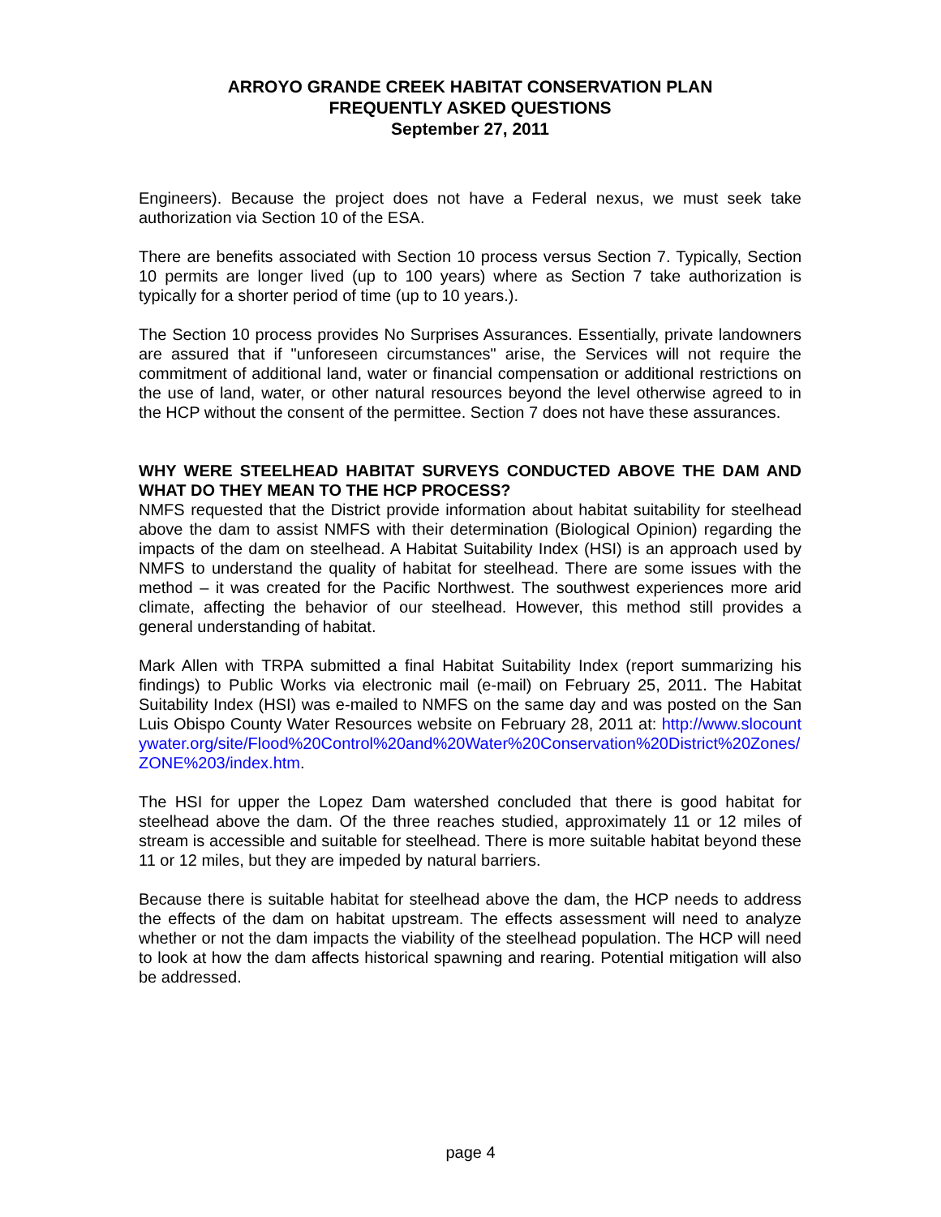ARROYO GRANDE CREEK HABITAT CONSERVATION PLAN
FREQUENTLY ASKED QUESTIONS
September 27, 2011
Engineers). Because the project does not have a Federal nexus, we must seek take authorization via Section 10 of the ESA.
There are benefits associated with Section 10 process versus Section 7. Typically, Section 10 permits are longer lived (up to 100 years) where as Section 7 take authorization is typically for a shorter period of time (up to 10 years.).
The Section 10 process provides No Surprises Assurances. Essentially, private landowners are assured that if "unforeseen circumstances" arise, the Services will not require the commitment of additional land, water or financial compensation or additional restrictions on the use of land, water, or other natural resources beyond the level otherwise agreed to in the HCP without the consent of the permittee. Section 7 does not have these assurances.
WHY WERE STEELHEAD HABITAT SURVEYS CONDUCTED ABOVE THE DAM AND WHAT DO THEY MEAN TO THE HCP PROCESS?
NMFS requested that the District provide information about habitat suitability for steelhead above the dam to assist NMFS with their determination (Biological Opinion) regarding the impacts of the dam on steelhead. A Habitat Suitability Index (HSI) is an approach used by NMFS to understand the quality of habitat for steelhead. There are some issues with the method – it was created for the Pacific Northwest. The southwest experiences more arid climate, affecting the behavior of our steelhead. However, this method still provides a general understanding of habitat.
Mark Allen with TRPA submitted a final Habitat Suitability Index (report summarizing his findings) to Public Works via electronic mail (e-mail) on February 25, 2011. The Habitat Suitability Index (HSI) was e-mailed to NMFS on the same day and was posted on the San Luis Obispo County Water Resources website on February 28, 2011 at: http://www.slocountywater.org/site/Flood%20Control%20and%20Water%20Conservation%20District%20Zones/ZONE%203/index.htm.
The HSI for upper the Lopez Dam watershed concluded that there is good habitat for steelhead above the dam. Of the three reaches studied, approximately 11 or 12 miles of stream is accessible and suitable for steelhead. There is more suitable habitat beyond these 11 or 12 miles, but they are impeded by natural barriers.
Because there is suitable habitat for steelhead above the dam, the HCP needs to address the effects of the dam on habitat upstream. The effects assessment will need to analyze whether or not the dam impacts the viability of the steelhead population. The HCP will need to look at how the dam affects historical spawning and rearing. Potential mitigation will also be addressed.
page 4